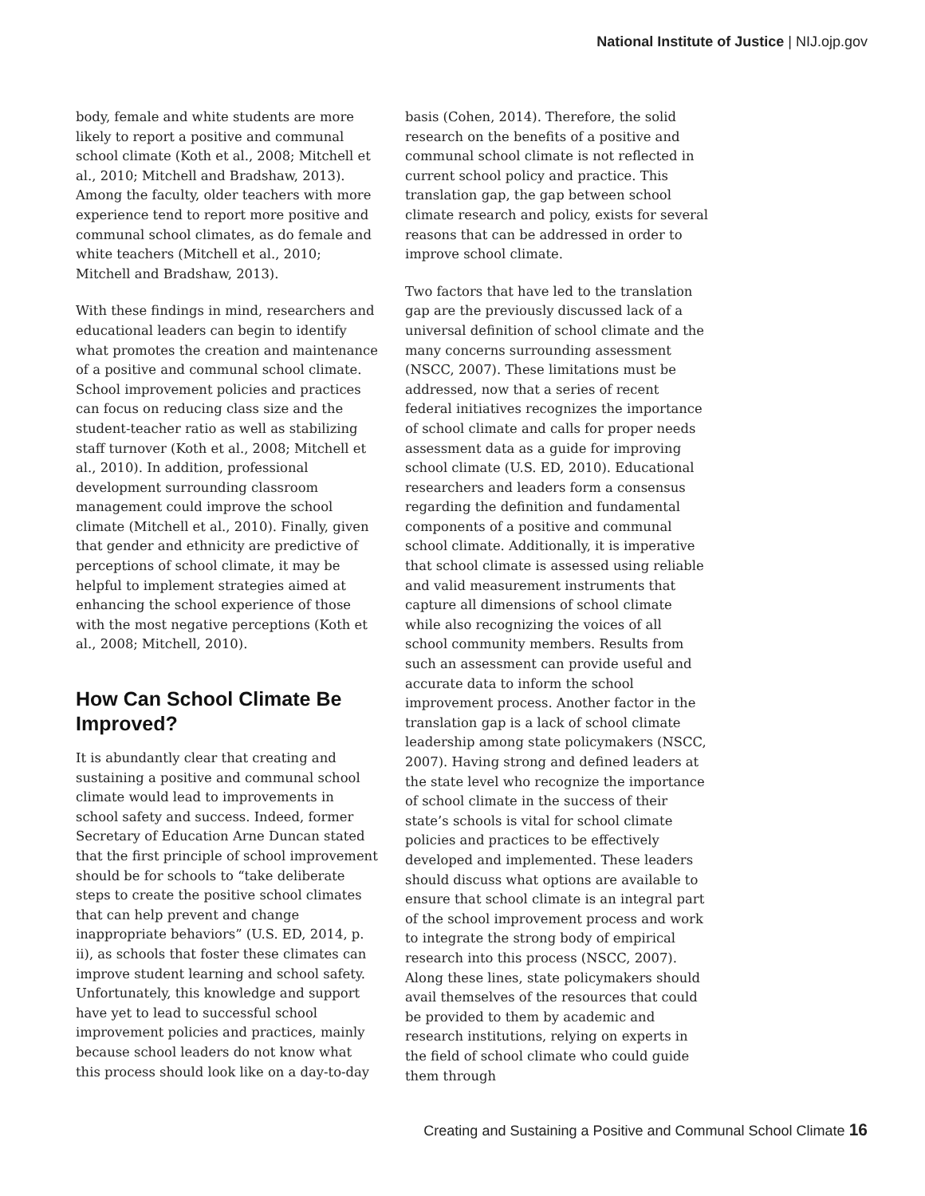National Institute of Justice | NIJ.ojp.gov
body, female and white students are more likely to report a positive and communal school climate (Koth et al., 2008; Mitchell et al., 2010; Mitchell and Bradshaw, 2013). Among the faculty, older teachers with more experience tend to report more positive and communal school climates, as do female and white teachers (Mitchell et al., 2010; Mitchell and Bradshaw, 2013).
With these findings in mind, researchers and educational leaders can begin to identify what promotes the creation and maintenance of a positive and communal school climate. School improvement policies and practices can focus on reducing class size and the student-teacher ratio as well as stabilizing staff turnover (Koth et al., 2008; Mitchell et al., 2010). In addition, professional development surrounding classroom management could improve the school climate (Mitchell et al., 2010). Finally, given that gender and ethnicity are predictive of perceptions of school climate, it may be helpful to implement strategies aimed at enhancing the school experience of those with the most negative perceptions (Koth et al., 2008; Mitchell, 2010).
How Can School Climate Be Improved?
It is abundantly clear that creating and sustaining a positive and communal school climate would lead to improvements in school safety and success. Indeed, former Secretary of Education Arne Duncan stated that the first principle of school improvement should be for schools to “take deliberate steps to create the positive school climates that can help prevent and change inappropriate behaviors” (U.S. ED, 2014, p. ii), as schools that foster these climates can improve student learning and school safety. Unfortunately, this knowledge and support have yet to lead to successful school improvement policies and practices, mainly because school leaders do not know what this process should look like on a day-to-day
basis (Cohen, 2014). Therefore, the solid research on the benefits of a positive and communal school climate is not reflected in current school policy and practice. This translation gap, the gap between school climate research and policy, exists for several reasons that can be addressed in order to improve school climate.
Two factors that have led to the translation gap are the previously discussed lack of a universal definition of school climate and the many concerns surrounding assessment (NSCC, 2007). These limitations must be addressed, now that a series of recent federal initiatives recognizes the importance of school climate and calls for proper needs assessment data as a guide for improving school climate (U.S. ED, 2010). Educational researchers and leaders form a consensus regarding the definition and fundamental components of a positive and communal school climate. Additionally, it is imperative that school climate is assessed using reliable and valid measurement instruments that capture all dimensions of school climate while also recognizing the voices of all school community members. Results from such an assessment can provide useful and accurate data to inform the school improvement process. Another factor in the translation gap is a lack of school climate leadership among state policymakers (NSCC, 2007). Having strong and defined leaders at the state level who recognize the importance of school climate in the success of their state’s schools is vital for school climate policies and practices to be effectively developed and implemented. These leaders should discuss what options are available to ensure that school climate is an integral part of the school improvement process and work to integrate the strong body of empirical research into this process (NSCC, 2007). Along these lines, state policymakers should avail themselves of the resources that could be provided to them by academic and research institutions, relying on experts in the field of school climate who could guide them through
Creating and Sustaining a Positive and Communal School Climate 16